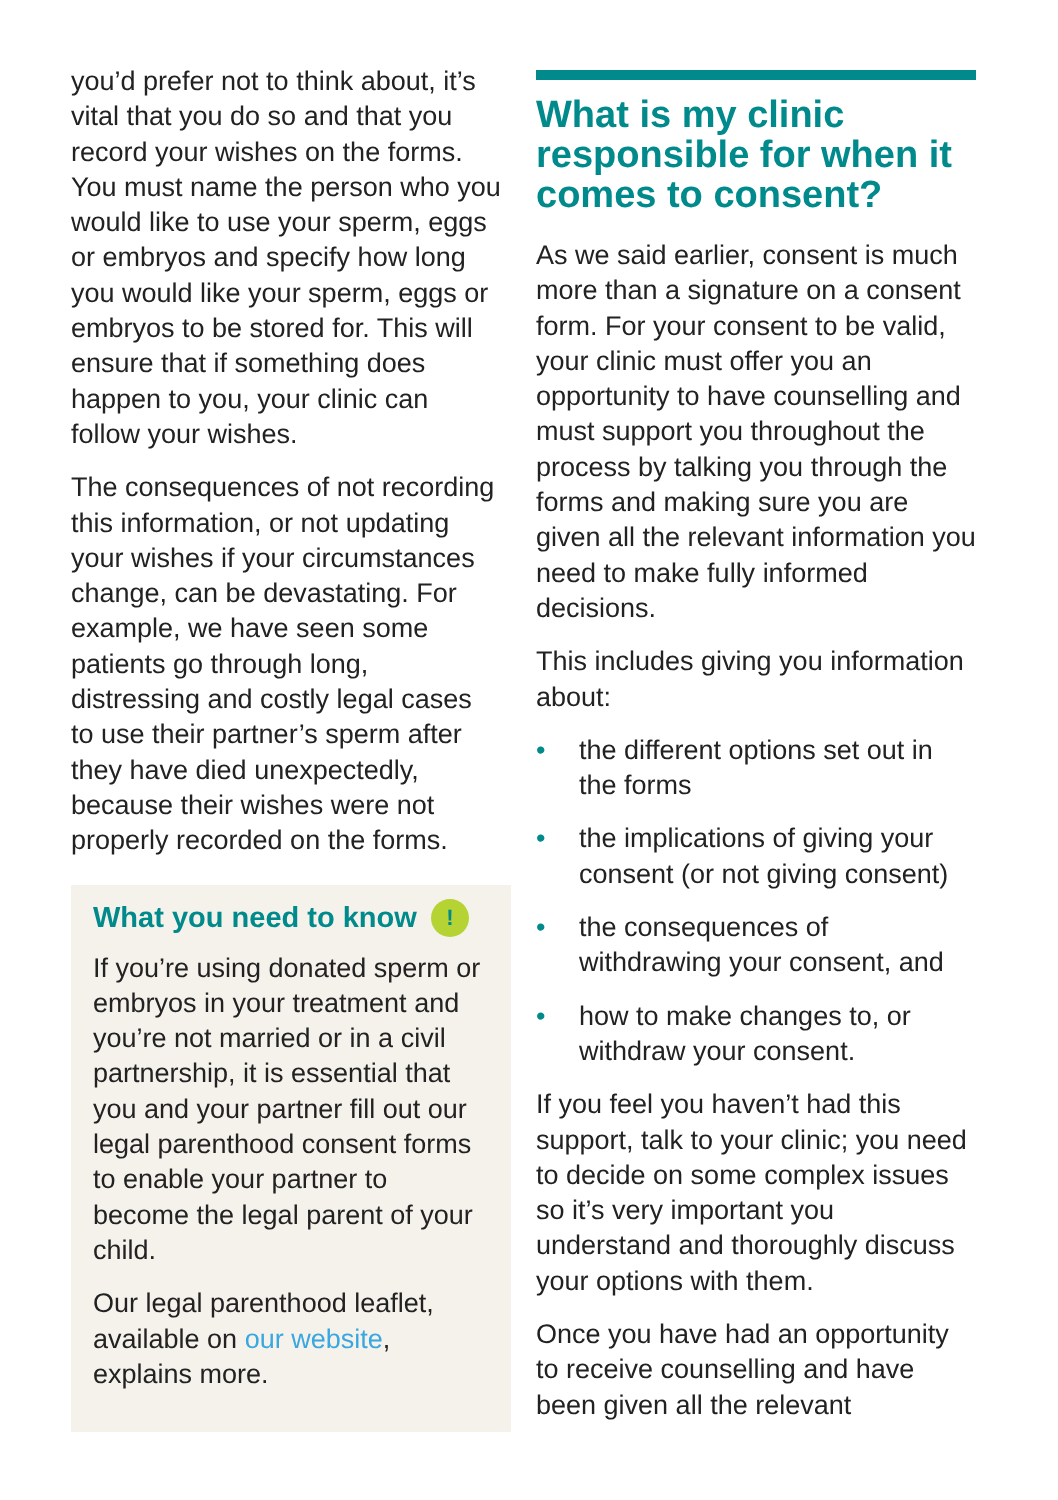you’d prefer not to think about, it’s vital that you do so and that you record your wishes on the forms. You must name the person who you would like to use your sperm, eggs or embryos and specify how long you would like your sperm, eggs or embryos to be stored for. This will ensure that if something does happen to you, your clinic can follow your wishes.
The consequences of not recording this information, or not updating your wishes if your circumstances change, can be devastating. For example, we have seen some patients go through long, distressing and costly legal cases to use their partner’s sperm after they have died unexpectedly, because their wishes were not properly recorded on the forms.
What you need to know !
If you’re using donated sperm or embryos in your treatment and you’re not married or in a civil partnership, it is essential that you and your partner fill out our legal parenthood consent forms to enable your partner to become the legal parent of your child.
Our legal parenthood leaflet, available on our website, explains more.
What is my clinic responsible for when it comes to consent?
As we said earlier, consent is much more than a signature on a consent form. For your consent to be valid, your clinic must offer you an opportunity to have counselling and must support you throughout the process by talking you through the forms and making sure you are given all the relevant information you need to make fully informed decisions.
This includes giving you information about:
• the different options set out in the forms
• the implications of giving your consent (or not giving consent)
• the consequences of withdrawing your consent, and
• how to make changes to, or withdraw your consent.
If you feel you haven’t had this support, talk to your clinic; you need to decide on some complex issues so it’s very important you understand and thoroughly discuss your options with them.
Once you have had an opportunity to receive counselling and have been given all the relevant